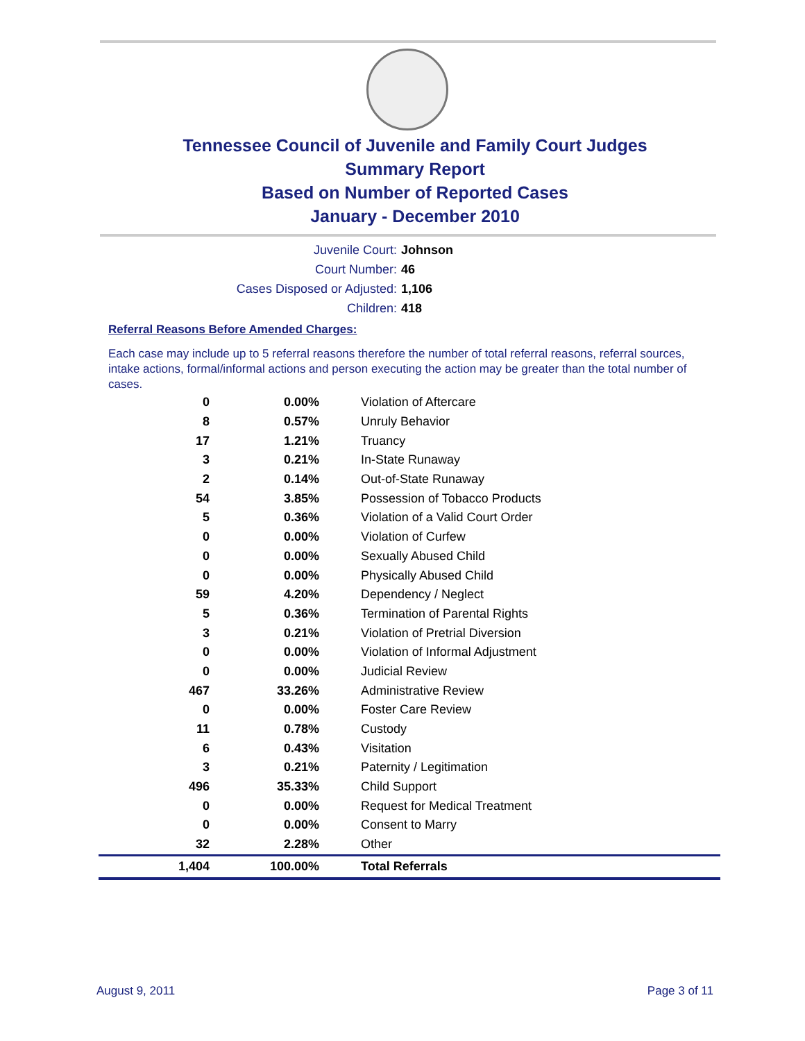Tennessee Council of Juvenile and Family Court Judges
Summary Report
Based on Number of Reported Cases
January - December 2010
Juvenile Court: Johnson
Court Number: 46
Cases Disposed or Adjusted: 1,106
Children: 418
Referral Reasons Before Amended Charges:
Each case may include up to 5 referral reasons therefore the number of total referral reasons, referral sources, intake actions, formal/informal actions and person executing the action may be greater than the total number of cases.
| 0 | 0.00% | Violation of Aftercare |
| 8 | 0.57% | Unruly Behavior |
| 17 | 1.21% | Truancy |
| 3 | 0.21% | In-State Runaway |
| 2 | 0.14% | Out-of-State Runaway |
| 54 | 3.85% | Possession of Tobacco Products |
| 5 | 0.36% | Violation of a Valid Court Order |
| 0 | 0.00% | Violation of Curfew |
| 0 | 0.00% | Sexually Abused Child |
| 0 | 0.00% | Physically Abused Child |
| 59 | 4.20% | Dependency / Neglect |
| 5 | 0.36% | Termination of Parental Rights |
| 3 | 0.21% | Violation of Pretrial Diversion |
| 0 | 0.00% | Violation of Informal Adjustment |
| 0 | 0.00% | Judicial Review |
| 467 | 33.26% | Administrative Review |
| 0 | 0.00% | Foster Care Review |
| 11 | 0.78% | Custody |
| 6 | 0.43% | Visitation |
| 3 | 0.21% | Paternity / Legitimation |
| 496 | 35.33% | Child Support |
| 0 | 0.00% | Request for Medical Treatment |
| 0 | 0.00% | Consent to Marry |
| 32 | 2.28% | Other |
| 1,404 | 100.00% | Total Referrals |
August 9, 2011 Page 3 of 11